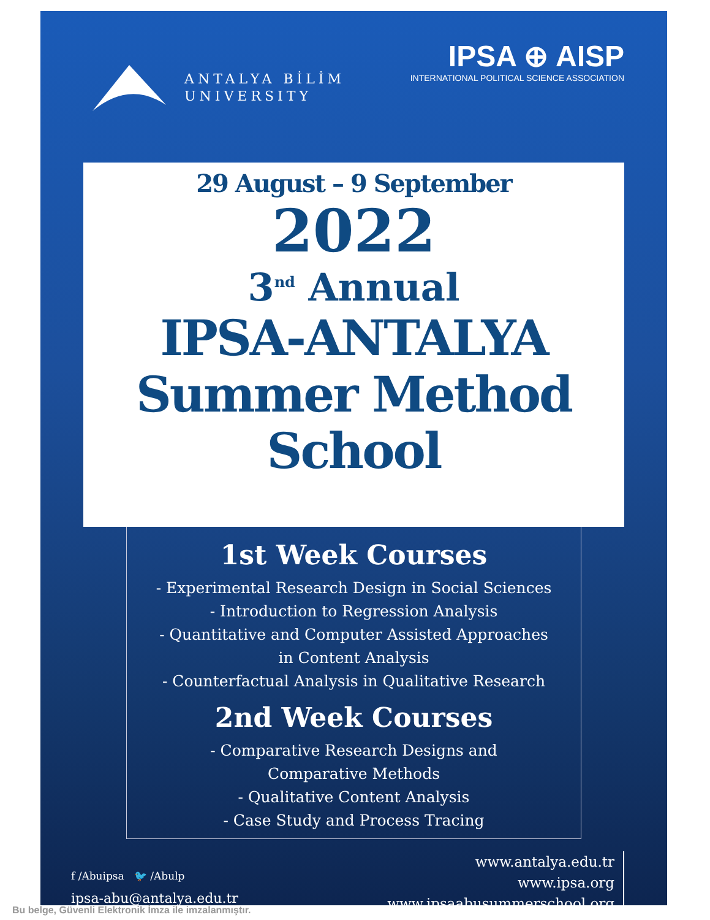ANTALYA BİLİM
UNIVERSITY
IPSA ⊕ AISP
INTERNATIONAL POLITICAL SCIENCE ASSOCIATION
29 August – 9 September
2022
3<sup>nd</sup> Annual
IPSA-ANTALYA
Summer Method
School
1st Week Courses
- Experimental Research Design in Social Sciences
- Introduction to Regression Analysis
- Quantitative and Computer Assisted Approaches
in Content Analysis
- Counterfactual Analysis in Qualitative Research
2nd Week Courses
- Comparative Research Designs and
Comparative Methods
- Qualitative Content Analysis
- Case Study and Process Tracing
f /Abuipsa 🐦 /Abulp
ipsa-abu@antalya.edu.tr
www.antalya.edu.tr
www.ipsa.org
www.ipsaabusummerschool.org
Bu belge, Güvenli Elektronik İmza ile imzalanmıştır.